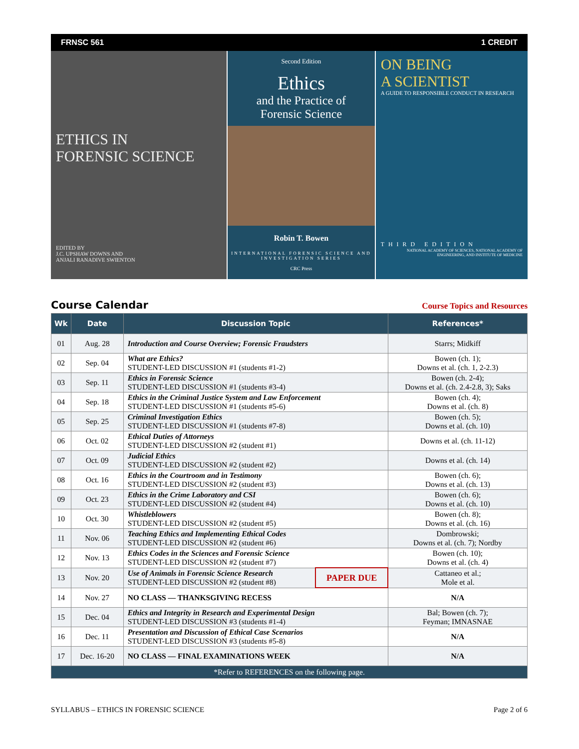FRNSC 561 1 CREDIT
ETHICS IN
FORENSIC SCIENCE
EDITED BY
J.C. UPSHAW DOWNS AND
ANJALI RANADIVE SWIENTON
Second Edition
Ethics
and the Practice of
Forensic Science
Robin T. Bowen
INTERNATIONAL FORENSIC SCIENCE AND INVESTIGATION SERIES
CRC Press
ON BEING
A SCIENTIST
A GUIDE TO RESPONSIBLE CONDUCT IN RESEARCH
THIRD EDITION
NATIONAL ACADEMY OF SCIENCES, NATIONAL ACADEMY OF ENGINEERING, AND INSTITUTE OF MEDICINE
Course Calendar
Course Topics and Resources
| Wk | Date | Discussion Topic | | References* |
| --- | --- | --- | --- | --- |
| 01 | Aug. 28 | Introduction and Course Overview; Forensic Fraudsters | | Starrs; Midkiff |
| 02 | Sep. 04 | What are Ethics? STUDENT-LED DISCUSSION #1 (students #1-2) | | Bowen (ch. 1); Downs et al. (ch. 1, 2-2.3) |
| 03 | Sep. 11 | Ethics in Forensic Science STUDENT-LED DISCUSSION #1 (students #3-4) | | Bowen (ch. 2-4); Downs et al. (ch. 2.4-2.8, 3); Saks |
| 04 | Sep. 18 | Ethics in the Criminal Justice System and Law Enforcement STUDENT-LED DISCUSSION #1 (students #5-6) | | Bowen (ch. 4); Downs et al. (ch. 8) |
| 05 | Sep. 25 | Criminal Investigation Ethics STUDENT-LED DISCUSSION #1 (students #7-8) | | Bowen (ch. 5); Downs et al. (ch. 10) |
| 06 | Oct. 02 | Ethical Duties of Attorneys STUDENT-LED DISCUSSION #2 (student #1) | | Downs et al. (ch. 11-12) |
| 07 | Oct. 09 | Judicial Ethics STUDENT-LED DISCUSSION #2 (student #2) | | Downs et al. (ch. 14) |
| 08 | Oct. 16 | Ethics in the Courtroom and in Testimony STUDENT-LED DISCUSSION #2 (student #3) | | Bowen (ch. 6); Downs et al. (ch. 13) |
| 09 | Oct. 23 | Ethics in the Crime Laboratory and CSI STUDENT-LED DISCUSSION #2 (student #4) | | Bowen (ch. 6); Downs et al. (ch. 10) |
| 10 | Oct. 30 | Whistleblowers STUDENT-LED DISCUSSION #2 (student #5) | | Bowen (ch. 8); Downs et al. (ch. 16) |
| 11 | Nov. 06 | Teaching Ethics and Implementing Ethical Codes STUDENT-LED DISCUSSION #2 (student #6) | | Dombrowski; Downs et al. (ch. 7); Nordby |
| 12 | Nov. 13 | Ethics Codes in the Sciences and Forensic Science STUDENT-LED DISCUSSION #2 (student #7) | | Bowen (ch. 10); Downs et al. (ch. 4) |
| 13 | Nov. 20 | Use of Animals in Forensic Science Research STUDENT-LED DISCUSSION #2 (student #8) | PAPER DUE | Cattaneo et al.; Mole et al. |
| 14 | Nov. 27 | NO CLASS — THANKSGIVING RECESS | | N/A |
| 15 | Dec. 04 | Ethics and Integrity in Research and Experimental Design STUDENT-LED DISCUSSION #3 (students #1-4) | | Bal; Bowen (ch. 7); Feyman; IMNASNAE |
| 16 | Dec. 11 | Presentation and Discussion of Ethical Case Scenarios STUDENT-LED DISCUSSION #3 (students #5-8) | | N/A |
| 17 | Dec. 16-20 | NO CLASS — FINAL EXAMINATIONS WEEK | | N/A |
| *Refer to REFERENCES on the following page. | | | | |
SYLLABUS – ETHICS IN FORENSIC SCIENCE Page 2 of 6